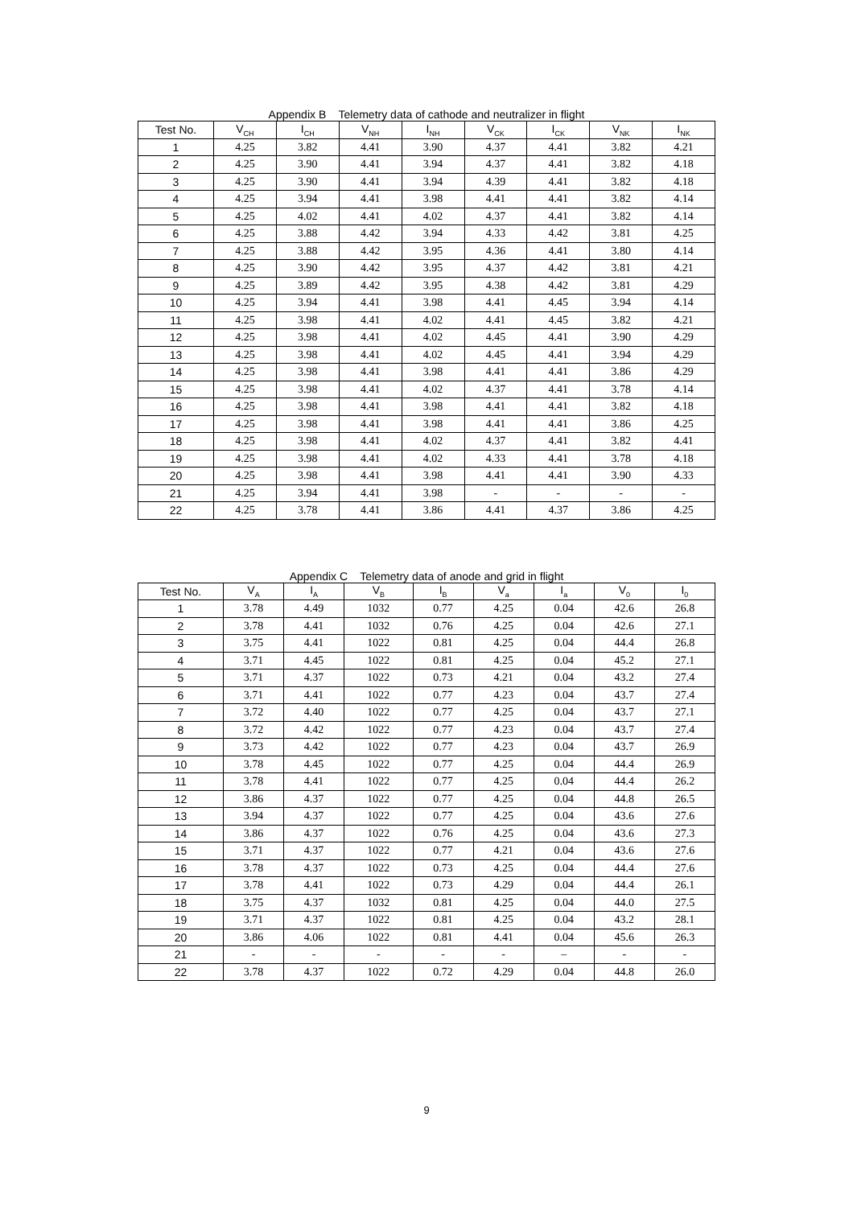Appendix B Telemetry data of cathode and neutralizer in flight
| Test No. | V<sub>CH</sub> | I<sub>CH</sub> | V<sub>NH</sub> | I<sub>NH</sub> | V<sub>CK</sub> | I<sub>CK</sub> | V<sub>NK</sub> | I<sub>NK</sub> |
| --- | --- | --- | --- | --- | --- | --- | --- | --- |
| 1 | 4.25 | 3.82 | 4.41 | 3.90 | 4.37 | 4.41 | 3.82 | 4.21 |
| 2 | 4.25 | 3.90 | 4.41 | 3.94 | 4.37 | 4.41 | 3.82 | 4.18 |
| 3 | 4.25 | 3.90 | 4.41 | 3.94 | 4.39 | 4.41 | 3.82 | 4.18 |
| 4 | 4.25 | 3.94 | 4.41 | 3.98 | 4.41 | 4.41 | 3.82 | 4.14 |
| 5 | 4.25 | 4.02 | 4.41 | 4.02 | 4.37 | 4.41 | 3.82 | 4.14 |
| 6 | 4.25 | 3.88 | 4.42 | 3.94 | 4.33 | 4.42 | 3.81 | 4.25 |
| 7 | 4.25 | 3.88 | 4.42 | 3.95 | 4.36 | 4.41 | 3.80 | 4.14 |
| 8 | 4.25 | 3.90 | 4.42 | 3.95 | 4.37 | 4.42 | 3.81 | 4.21 |
| 9 | 4.25 | 3.89 | 4.42 | 3.95 | 4.38 | 4.42 | 3.81 | 4.29 |
| 10 | 4.25 | 3.94 | 4.41 | 3.98 | 4.41 | 4.45 | 3.94 | 4.14 |
| 11 | 4.25 | 3.98 | 4.41 | 4.02 | 4.41 | 4.45 | 3.82 | 4.21 |
| 12 | 4.25 | 3.98 | 4.41 | 4.02 | 4.45 | 4.41 | 3.90 | 4.29 |
| 13 | 4.25 | 3.98 | 4.41 | 4.02 | 4.45 | 4.41 | 3.94 | 4.29 |
| 14 | 4.25 | 3.98 | 4.41 | 3.98 | 4.41 | 4.41 | 3.86 | 4.29 |
| 15 | 4.25 | 3.98 | 4.41 | 4.02 | 4.37 | 4.41 | 3.78 | 4.14 |
| 16 | 4.25 | 3.98 | 4.41 | 3.98 | 4.41 | 4.41 | 3.82 | 4.18 |
| 17 | 4.25 | 3.98 | 4.41 | 3.98 | 4.41 | 4.41 | 3.86 | 4.25 |
| 18 | 4.25 | 3.98 | 4.41 | 4.02 | 4.37 | 4.41 | 3.82 | 4.41 |
| 19 | 4.25 | 3.98 | 4.41 | 4.02 | 4.33 | 4.41 | 3.78 | 4.18 |
| 20 | 4.25 | 3.98 | 4.41 | 3.98 | 4.41 | 4.41 | 3.90 | 4.33 |
| 21 | 4.25 | 3.94 | 4.41 | 3.98 | - | - | - | - |
| 22 | 4.25 | 3.78 | 4.41 | 3.86 | 4.41 | 4.37 | 3.86 | 4.25 |
Appendix C Telemetry data of anode and grid in flight
| Test No. | V<sub>A</sub> | I<sub>A</sub> | V<sub>B</sub> | I<sub>B</sub> | V<sub>a</sub> | I<sub>a</sub> | V<sub>0</sub> | I<sub>0</sub> |
| --- | --- | --- | --- | --- | --- | --- | --- | --- |
| 1 | 3.78 | 4.49 | 1032 | 0.77 | 4.25 | 0.04 | 42.6 | 26.8 |
| 2 | 3.78 | 4.41 | 1032 | 0.76 | 4.25 | 0.04 | 42.6 | 27.1 |
| 3 | 3.75 | 4.41 | 1022 | 0.81 | 4.25 | 0.04 | 44.4 | 26.8 |
| 4 | 3.71 | 4.45 | 1022 | 0.81 | 4.25 | 0.04 | 45.2 | 27.1 |
| 5 | 3.71 | 4.37 | 1022 | 0.73 | 4.21 | 0.04 | 43.2 | 27.4 |
| 6 | 3.71 | 4.41 | 1022 | 0.77 | 4.23 | 0.04 | 43.7 | 27.4 |
| 7 | 3.72 | 4.40 | 1022 | 0.77 | 4.25 | 0.04 | 43.7 | 27.1 |
| 8 | 3.72 | 4.42 | 1022 | 0.77 | 4.23 | 0.04 | 43.7 | 27.4 |
| 9 | 3.73 | 4.42 | 1022 | 0.77 | 4.23 | 0.04 | 43.7 | 26.9 |
| 10 | 3.78 | 4.45 | 1022 | 0.77 | 4.25 | 0.04 | 44.4 | 26.9 |
| 11 | 3.78 | 4.41 | 1022 | 0.77 | 4.25 | 0.04 | 44.4 | 26.2 |
| 12 | 3.86 | 4.37 | 1022 | 0.77 | 4.25 | 0.04 | 44.8 | 26.5 |
| 13 | 3.94 | 4.37 | 1022 | 0.77 | 4.25 | 0.04 | 43.6 | 27.6 |
| 14 | 3.86 | 4.37 | 1022 | 0.76 | 4.25 | 0.04 | 43.6 | 27.3 |
| 15 | 3.71 | 4.37 | 1022 | 0.77 | 4.21 | 0.04 | 43.6 | 27.6 |
| 16 | 3.78 | 4.37 | 1022 | 0.73 | 4.25 | 0.04 | 44.4 | 27.6 |
| 17 | 3.78 | 4.41 | 1022 | 0.73 | 4.29 | 0.04 | 44.4 | 26.1 |
| 18 | 3.75 | 4.37 | 1032 | 0.81 | 4.25 | 0.04 | 44.0 | 27.5 |
| 19 | 3.71 | 4.37 | 1022 | 0.81 | 4.25 | 0.04 | 43.2 | 28.1 |
| 20 | 3.86 | 4.06 | 1022 | 0.81 | 4.41 | 0.04 | 45.6 | 26.3 |
| 21 | - | - | - | - | - | – | - | - |
| 22 | 3.78 | 4.37 | 1022 | 0.72 | 4.29 | 0.04 | 44.8 | 26.0 |
9